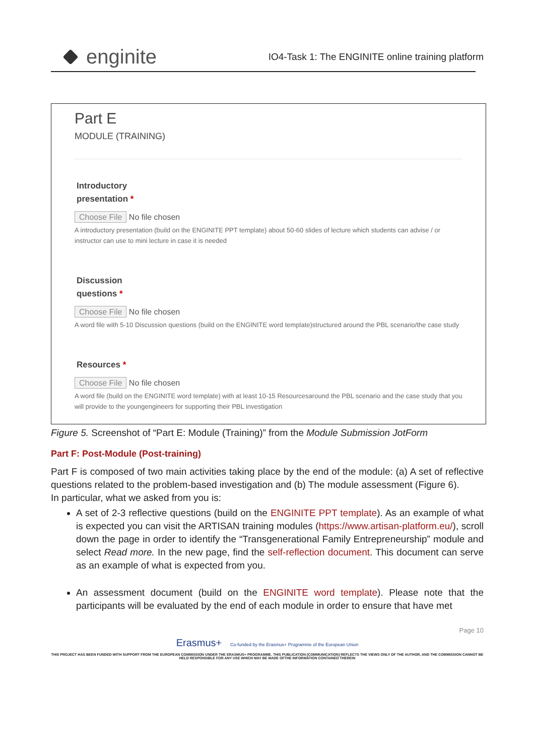enginite
IO4-Task 1: The ENGINITE online training platform
Part E
MODULE (TRAINING)
Introductory
presentation *
Choose File No file chosen
A introductory presentation (build on the ENGINITE PPT template) about 50-60 slides of lecture which students can advise / or instructor can use to mini lecture in case it is needed
Discussion
questions *
Choose File No file chosen
A word file with 5-10 Discussion questions (build on the ENGINITE word template)structured around the PBL scenario/the case study
Resources *
Choose File No file chosen
A word file (build on the ENGINITE word template) with at least 10-15 Resourcesaround the PBL scenario and the case study that you will provide to the youngengineers for supporting their PBL investigation
Figure 5. Screenshot of “Part E: Module (Training)” from the Module Submission JotForm
Part F: Post-Module (Post-training)
Part F is composed of two main activities taking place by the end of the module: (a) A set of reflective questions related to the problem-based investigation and (b) The module assessment (Figure 6).
In particular, what we asked from you is:
A set of 2-3 reflective questions (build on the ENGINITE PPT template). As an example of what is expected you can visit the ARTISAN training modules (https://www.artisan-platform.eu/), scroll down the page in order to identify the “Transgenerational Family Entrepreneurship” module and select Read more. In the new page, find the self-reflection document. This document can serve as an example of what is expected from you.
An assessment document (build on the ENGINITE word template). Please note that the participants will be evaluated by the end of each module in order to ensure that have met
Page 10
Erasmus+ Co-funded by the Erasmus+ Programme of the European Union
THIS PROJECT HAS BEEN FUNDED WITH SUPPORT FROM THE EUROPEAN COMMISSION UNDER THE ERASMUS+ PROGRAMME. THIS PUBLICATION [COMMUNICATION] REFLECTS THE VIEWS ONLY OF THE AUTHOR, AND THE COMMISSION CANNOT BE HELD RESPONSIBLE FOR ANY USE WHICH MAY BE MADE OFTHE INFORMATION CONTAINED THEREIN